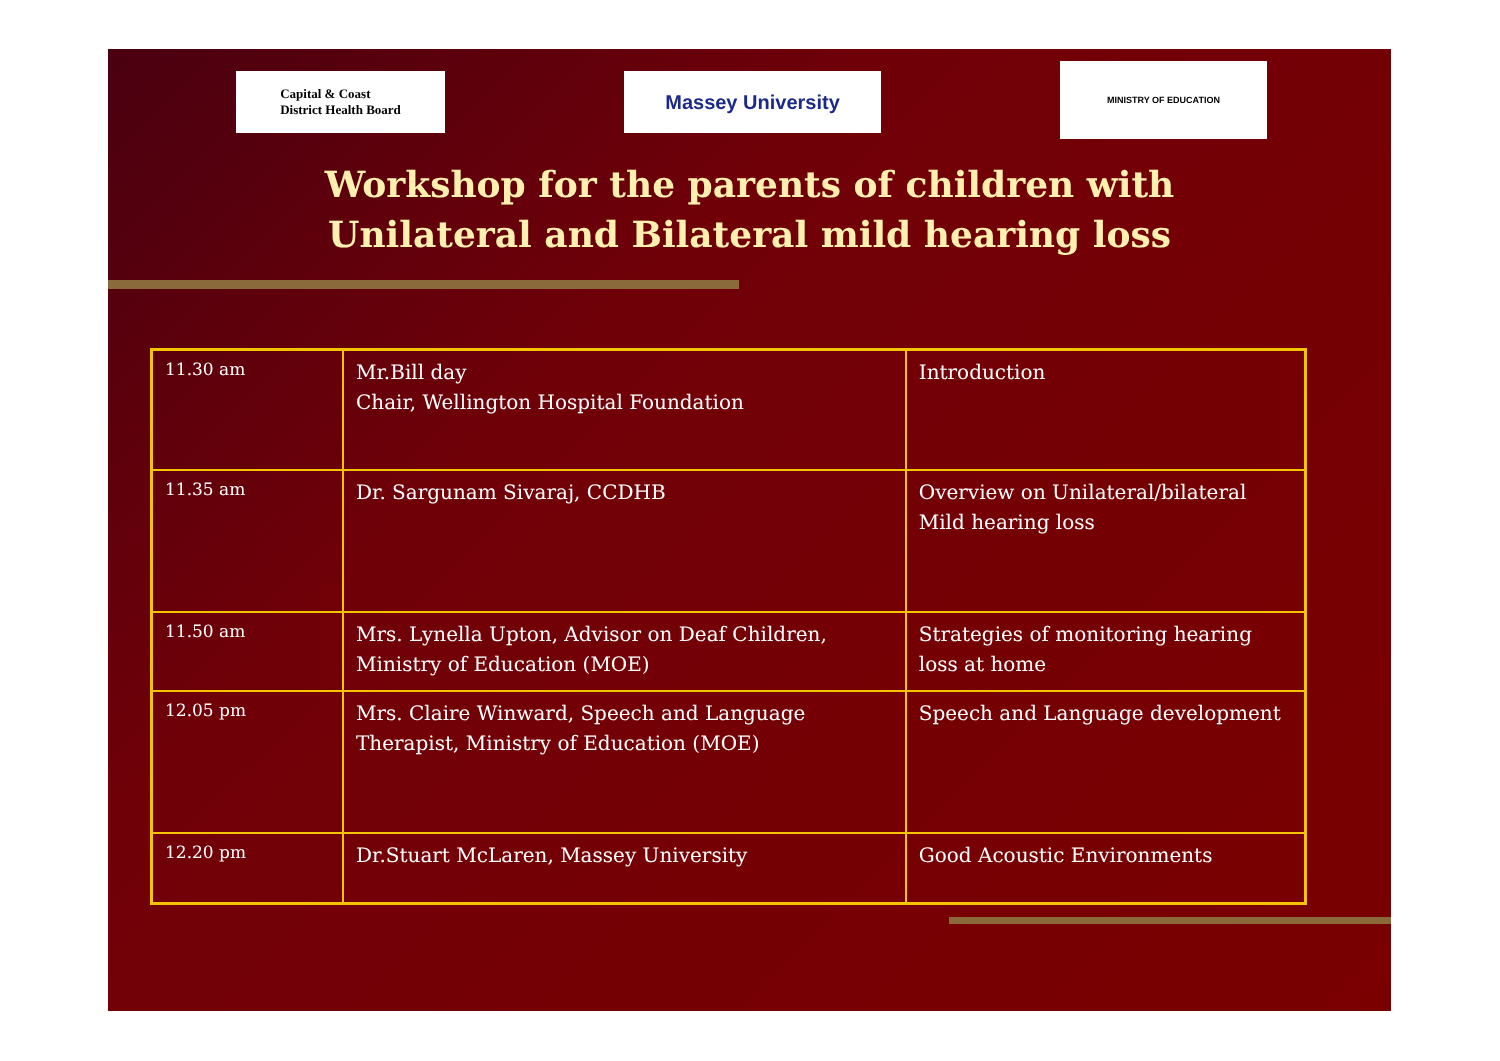Capital & Coast
District Health Board
Massey University
MINISTRY OF EDUCATION
Workshop for the parents of children with
Unilateral and Bilateral mild hearing loss
| 11.30 am | Mr.Bill day Chair, Wellington Hospital Foundation | Introduction |
| 11.35 am | Dr. Sargunam Sivaraj, CCDHB | Overview on Unilateral/bilateral Mild hearing loss |
| 11.50 am | Mrs. Lynella Upton, Advisor on Deaf Children, Ministry of Education (MOE) | Strategies of monitoring hearing loss at home |
| 12.05 pm | Mrs. Claire Winward, Speech and Language Therapist, Ministry of Education (MOE) | Speech and Language development |
| 12.20 pm | Dr.Stuart McLaren, Massey University | Good Acoustic Environments |